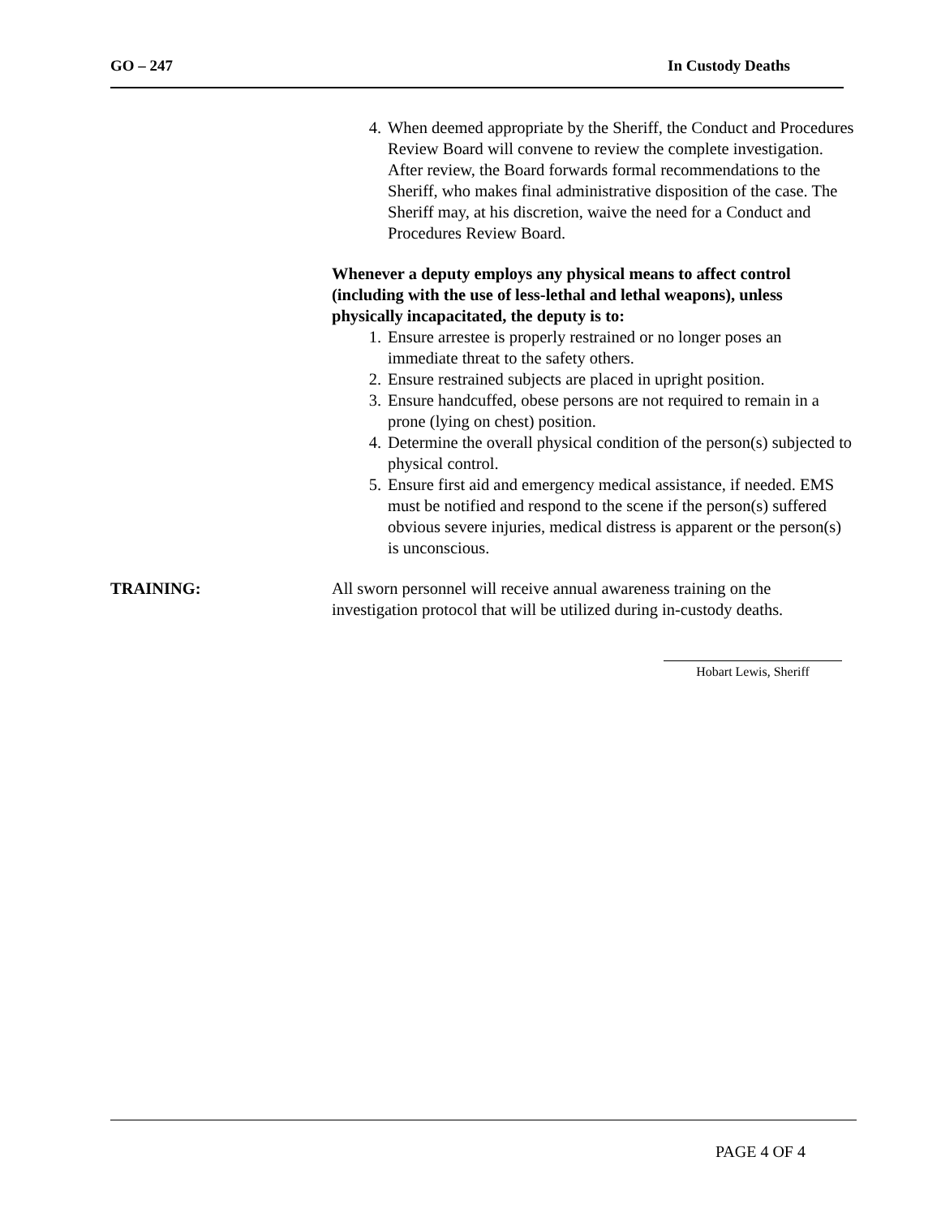GO – 247 In Custody Deaths
4. When deemed appropriate by the Sheriff, the Conduct and Procedures Review Board will convene to review the complete investigation. After review, the Board forwards formal recommendations to the Sheriff, who makes final administrative disposition of the case. The Sheriff may, at his discretion, waive the need for a Conduct and Procedures Review Board.
Whenever a deputy employs any physical means to affect control (including with the use of less-lethal and lethal weapons), unless physically incapacitated, the deputy is to:
1. Ensure arrestee is properly restrained or no longer poses an immediate threat to the safety others.
2. Ensure restrained subjects are placed in upright position.
3. Ensure handcuffed, obese persons are not required to remain in a prone (lying on chest) position.
4. Determine the overall physical condition of the person(s) subjected to physical control.
5. Ensure first aid and emergency medical assistance, if needed. EMS must be notified and respond to the scene if the person(s) suffered obvious severe injuries, medical distress is apparent or the person(s) is unconscious.
TRAINING: All sworn personnel will receive annual awareness training on the investigation protocol that will be utilized during in-custody deaths.
Hobart Lewis, Sheriff
PAGE 4 OF 4